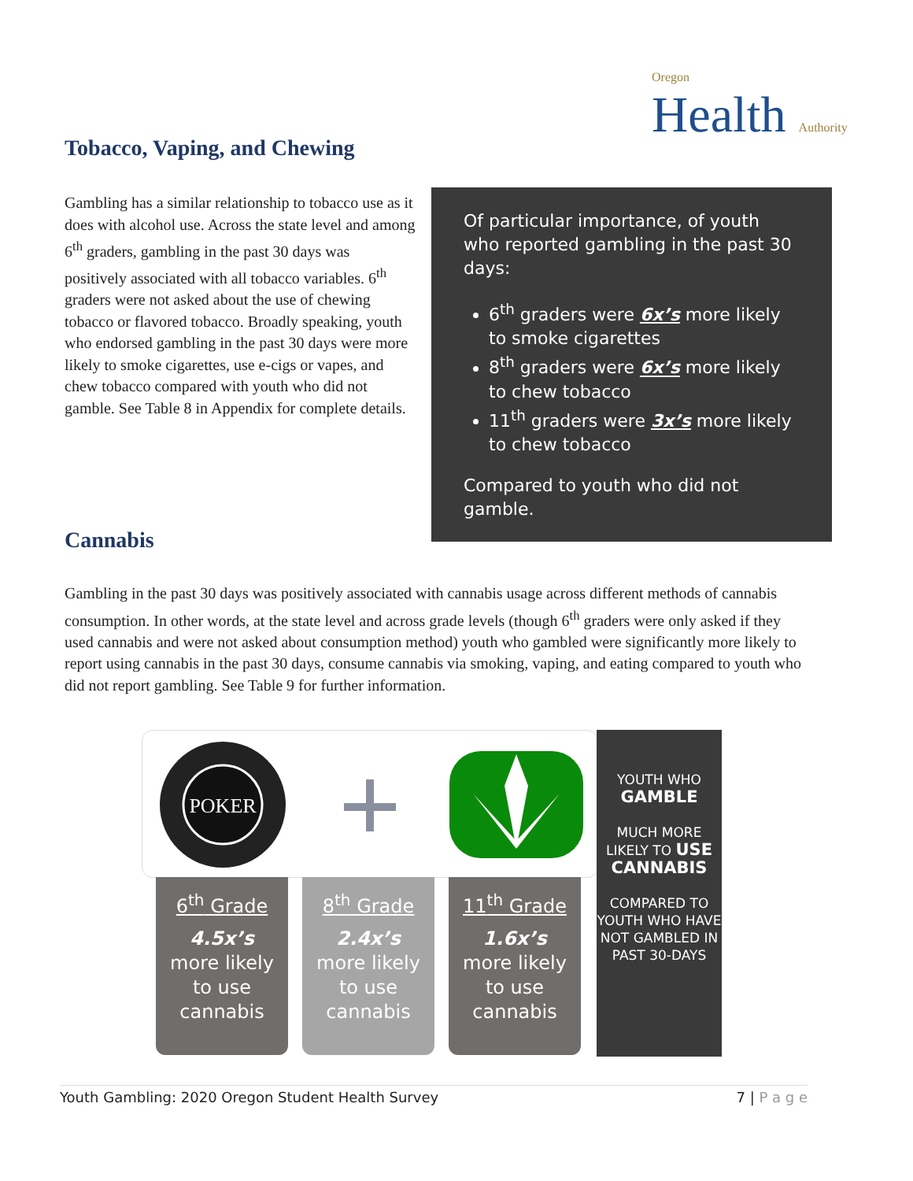Oregon
Health Authority
Tobacco, Vaping, and Chewing
Gambling has a similar relationship to tobacco use as it does with alcohol use. Across the state level and among 6<sup>th</sup> graders, gambling in the past 30 days was positively associated with all tobacco variables. 6<sup>th</sup> graders were not asked about the use of chewing tobacco or flavored tobacco. Broadly speaking, youth who endorsed gambling in the past 30 days were more likely to smoke cigarettes, use e-cigs or vapes, and chew tobacco compared with youth who did not gamble. See Table 8 in Appendix for complete details.
Of particular importance, of youth who reported gambling in the past 30 days:
6<sup>th</sup> graders were 6x’s more likely to smoke cigarettes
8<sup>th</sup> graders were 6x’s more likely to chew tobacco
11<sup>th</sup> graders were 3x’s more likely to chew tobacco
Compared to youth who did not gamble.
Cannabis
Gambling in the past 30 days was positively associated with cannabis usage across different methods of cannabis consumption. In other words, at the state level and across grade levels (though 6<sup>th</sup> graders were only asked if they used cannabis and were not asked about consumption method) youth who gambled were significantly more likely to report using cannabis in the past 30 days, consume cannabis via smoking, vaping, and eating compared to youth who did not report gambling. See Table 9 for further information.
POKER
6<sup>th</sup> Grade
4.5x’s
more likely
to use
cannabis
8<sup>th</sup> Grade
2.4x’s
more likely
to use
cannabis
11<sup>th</sup> Grade
1.6x’s
more likely
to use
cannabis
YOUTH WHO
GAMBLE
MUCH MORE
LIKELY TO USE CANNABIS
COMPARED TO YOUTH WHO HAVE NOT GAMBLED IN PAST 30-DAYS
Youth Gambling: 2020 Oregon Student Health Survey 7 | P a g e